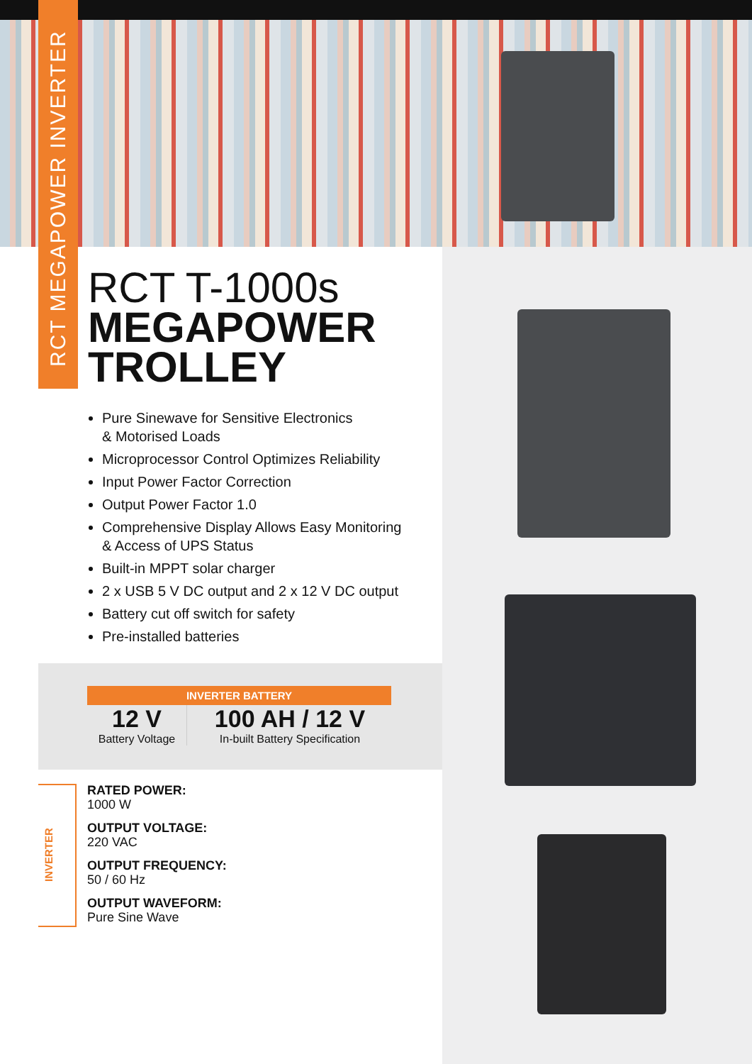RCT MEGAPOWER INVERTER
RCT T-1000s
MEGAPOWER
TROLLEY
Pure Sinewave for Sensitive Electronics
& Motorised Loads
Microprocessor Control Optimizes Reliability
Input Power Factor Correction
Output Power Factor 1.0
Comprehensive Display Allows Easy Monitoring
& Access of UPS Status
Built-in MPPT solar charger
2 x USB 5 V DC output and 2 x 12 V DC output
Battery cut off switch for safety
Pre-installed batteries
INVERTER BATTERY
12 V
Battery Voltage
100 AH / 12 V
In-built Battery Specification
INVERTER
RATED POWER:
1000 W
OUTPUT VOLTAGE:
220 VAC
OUTPUT FREQUENCY:
50 / 60 Hz
OUTPUT WAVEFORM:
Pure Sine Wave